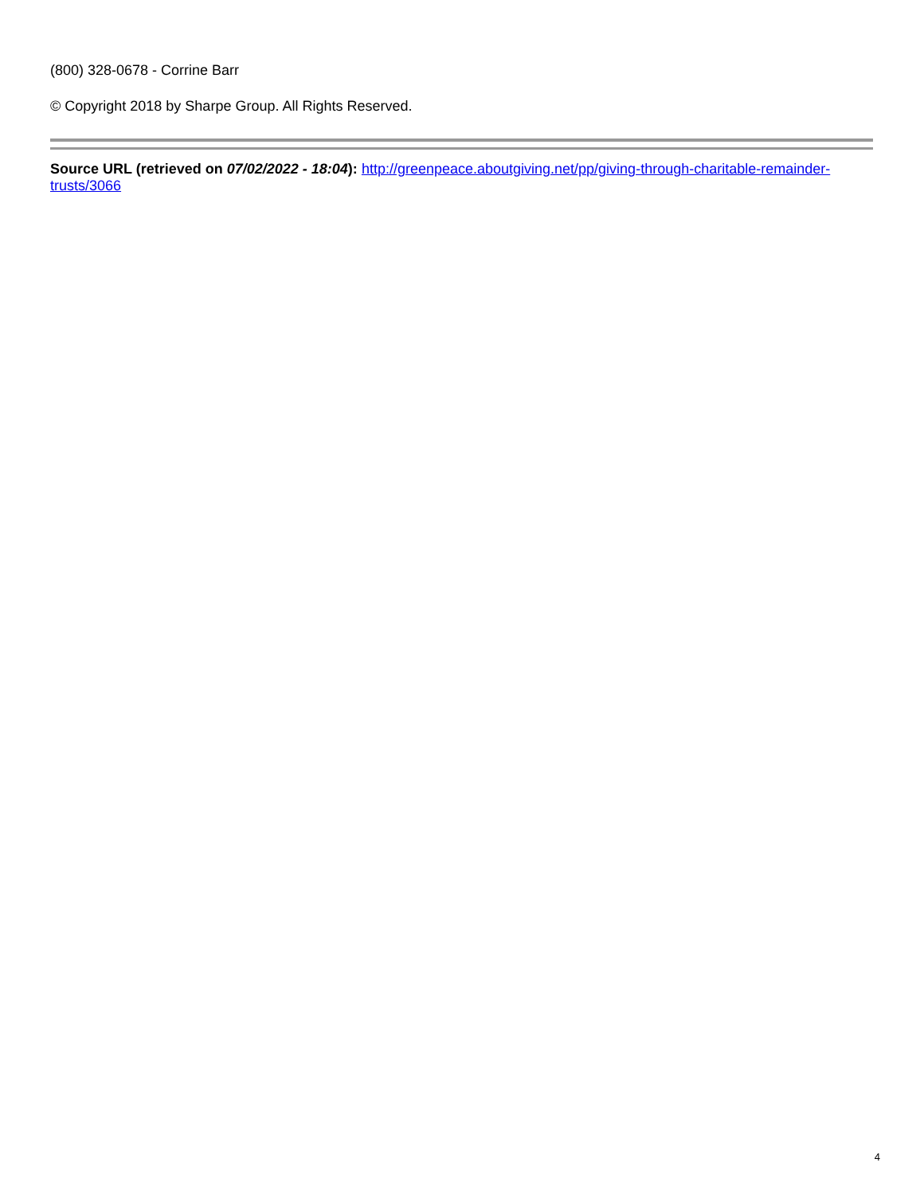(800) 328-0678 - Corrine Barr
© Copyright 2018 by Sharpe Group. All Rights Reserved.
Source URL (retrieved on 07/02/2022 - 18:04): http://greenpeace.aboutgiving.net/pp/giving-through-charitable-remainder-trusts/3066
4